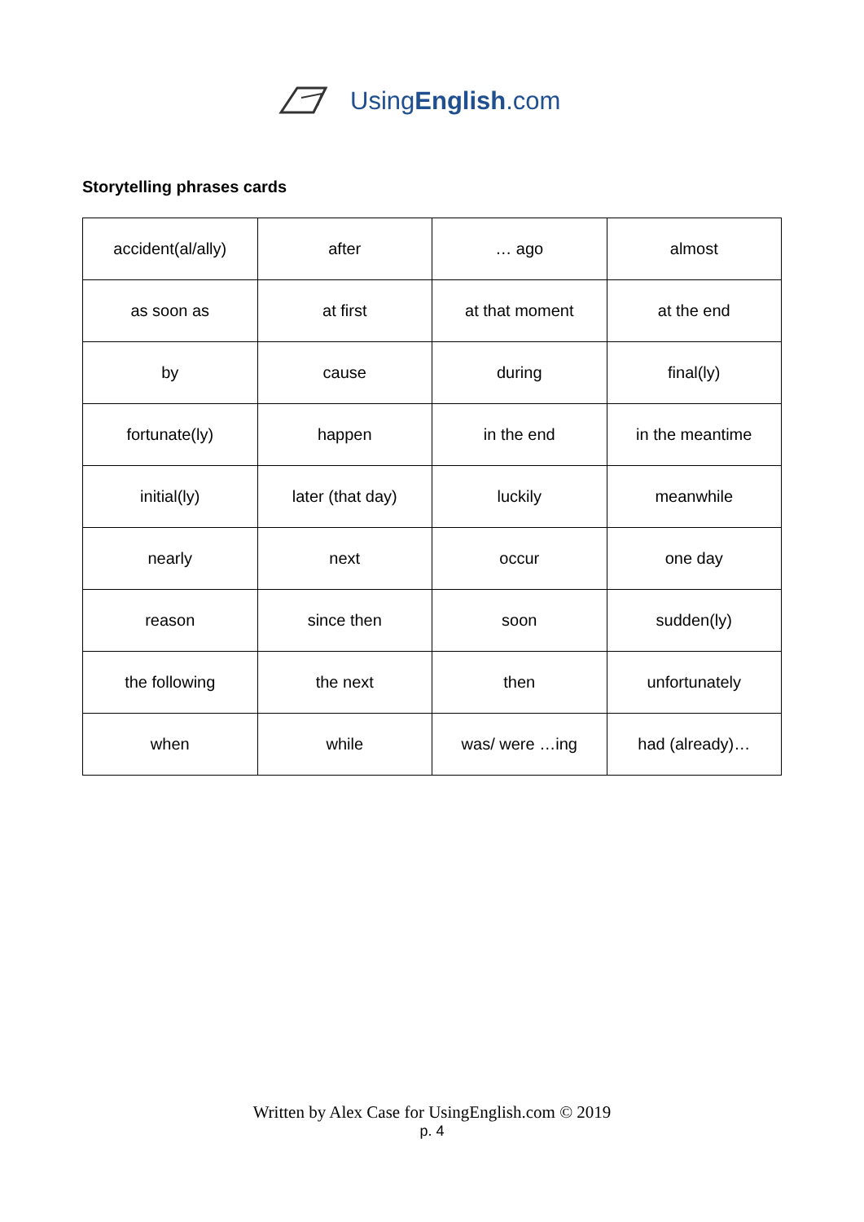UsingEnglish.com
Storytelling phrases cards
| accident(al/ally) | after | … ago | almost |
| as soon as | at first | at that moment | at the end |
| by | cause | during | final(ly) |
| fortunate(ly) | happen | in the end | in the meantime |
| initial(ly) | later (that day) | luckily | meanwhile |
| nearly | next | occur | one day |
| reason | since then | soon | sudden(ly) |
| the following | the next | then | unfortunately |
| when | while | was/ were …ing | had (already)… |
Written by Alex Case for UsingEnglish.com © 2019
p. 4